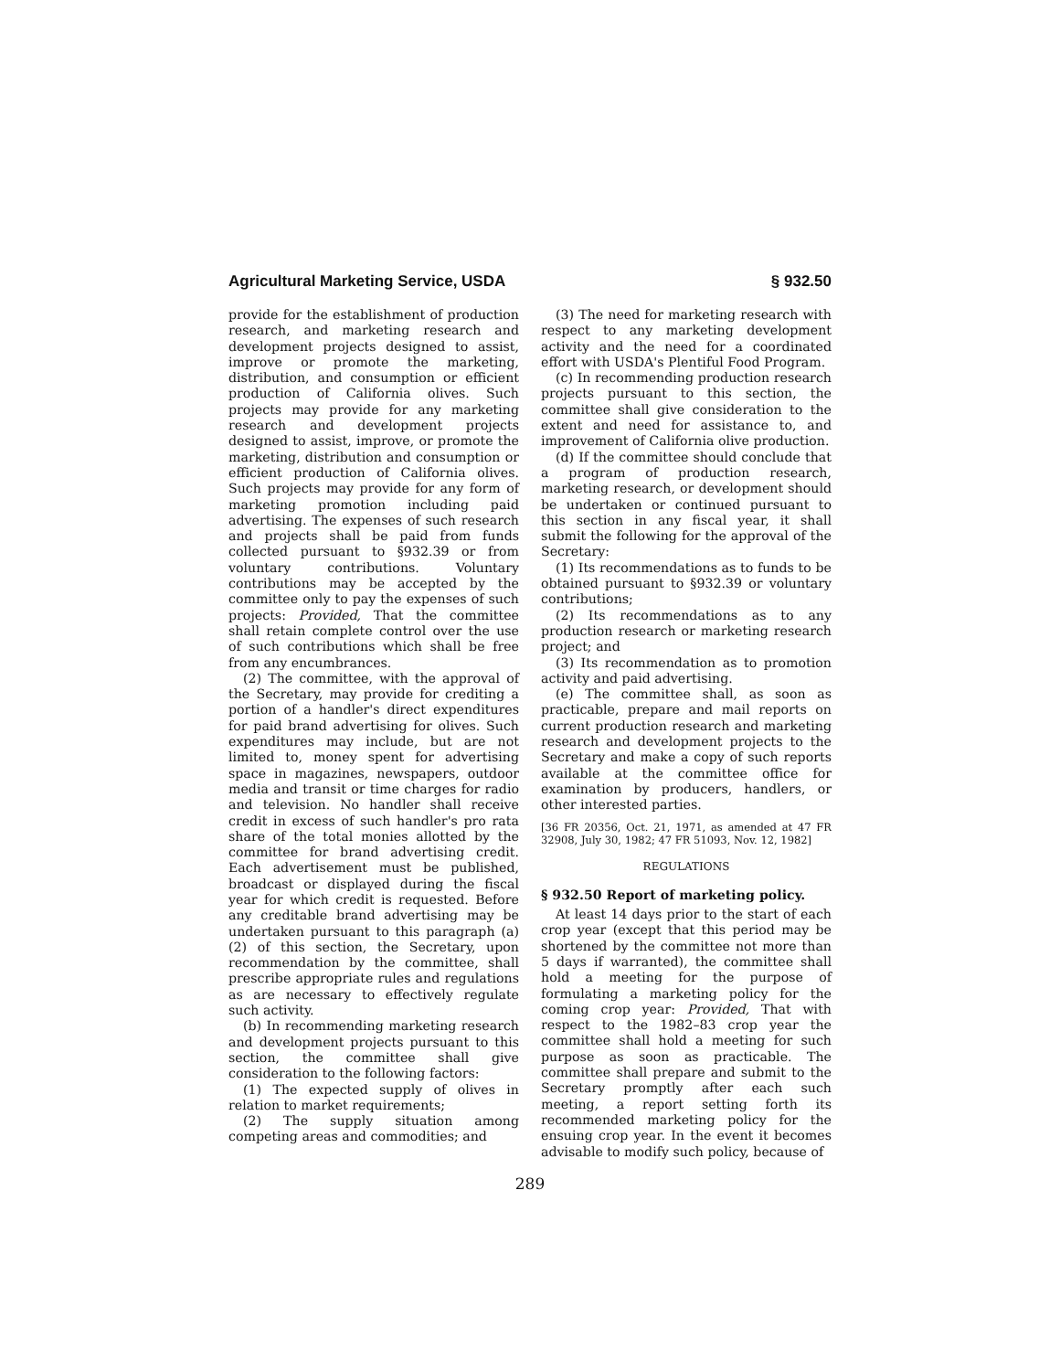Agricultural Marketing Service, USDA § 932.50
provide for the establishment of production research, and marketing research and development projects designed to assist, improve or promote the marketing, distribution, and consumption or efficient production of California olives. Such projects may provide for any marketing research and development projects designed to assist, improve, or promote the marketing, distribution and consumption or efficient production of California olives. Such projects may provide for any form of marketing promotion including paid advertising. The expenses of such research and projects shall be paid from funds collected pursuant to §932.39 or from voluntary contributions. Voluntary contributions may be accepted by the committee only to pay the expenses of such projects: Provided, That the committee shall retain complete control over the use of such contributions which shall be free from any encumbrances.
(2) The committee, with the approval of the Secretary, may provide for crediting a portion of a handler's direct expenditures for paid brand advertising for olives. Such expenditures may include, but are not limited to, money spent for advertising space in magazines, newspapers, outdoor media and transit or time charges for radio and television. No handler shall receive credit in excess of such handler's pro rata share of the total monies allotted by the committee for brand advertising credit. Each advertisement must be published, broadcast or displayed during the fiscal year for which credit is requested. Before any creditable brand advertising may be undertaken pursuant to this paragraph (a)(2) of this section, the Secretary, upon recommendation by the committee, shall prescribe appropriate rules and regulations as are necessary to effectively regulate such activity.
(b) In recommending marketing research and development projects pursuant to this section, the committee shall give consideration to the following factors:
(1) The expected supply of olives in relation to market requirements;
(2) The supply situation among competing areas and commodities; and
(3) The need for marketing research with respect to any marketing development activity and the need for a coordinated effort with USDA's Plentiful Food Program.
(c) In recommending production research projects pursuant to this section, the committee shall give consideration to the extent and need for assistance to, and improvement of California olive production.
(d) If the committee should conclude that a program of production research, marketing research, or development should be undertaken or continued pursuant to this section in any fiscal year, it shall submit the following for the approval of the Secretary:
(1) Its recommendations as to funds to be obtained pursuant to §932.39 or voluntary contributions;
(2) Its recommendations as to any production research or marketing research project; and
(3) Its recommendation as to promotion activity and paid advertising.
(e) The committee shall, as soon as practicable, prepare and mail reports on current production research and marketing research and development projects to the Secretary and make a copy of such reports available at the committee office for examination by producers, handlers, or other interested parties.
[36 FR 20356, Oct. 21, 1971, as amended at 47 FR 32908, July 30, 1982; 47 FR 51093, Nov. 12, 1982]
REGULATIONS
§ 932.50 Report of marketing policy.
At least 14 days prior to the start of each crop year (except that this period may be shortened by the committee not more than 5 days if warranted), the committee shall hold a meeting for the purpose of formulating a marketing policy for the coming crop year: Provided, That with respect to the 1982–83 crop year the committee shall hold a meeting for such purpose as soon as practicable. The committee shall prepare and submit to the Secretary promptly after each such meeting, a report setting forth its recommended marketing policy for the ensuing crop year. In the event it becomes advisable to modify such policy, because of
289